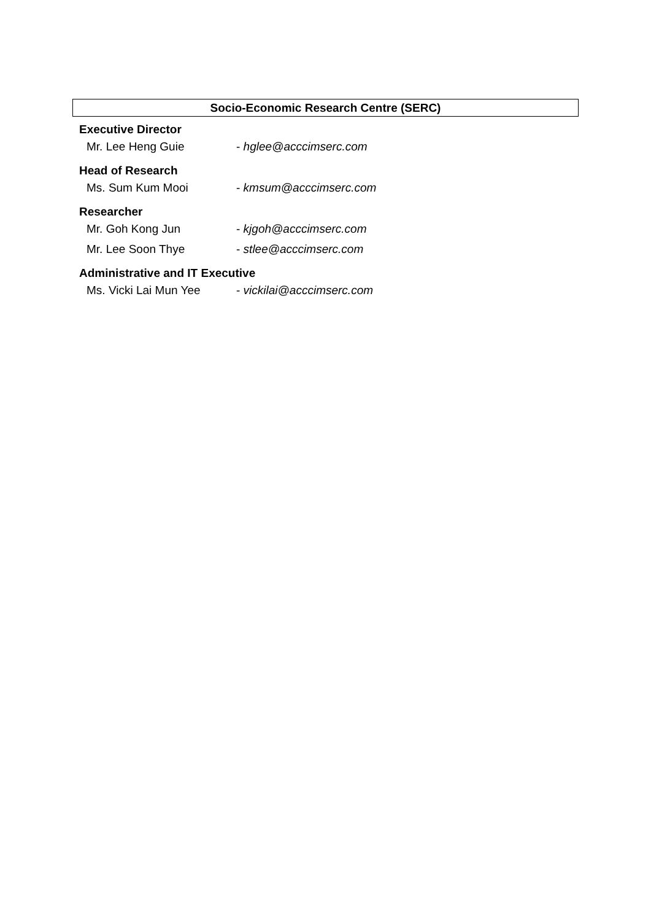Socio-Economic Research Centre (SERC)
Executive Director
Mr. Lee Heng Guie - hglee@acccimserc.com
Head of Research
Ms. Sum Kum Mooi - kmsum@acccimserc.com
Researcher
Mr. Goh Kong Jun - kjgoh@acccimserc.com
Mr. Lee Soon Thye - stlee@acccimserc.com
Administrative and IT Executive
Ms. Vicki Lai Mun Yee - vickilai@acccimserc.com